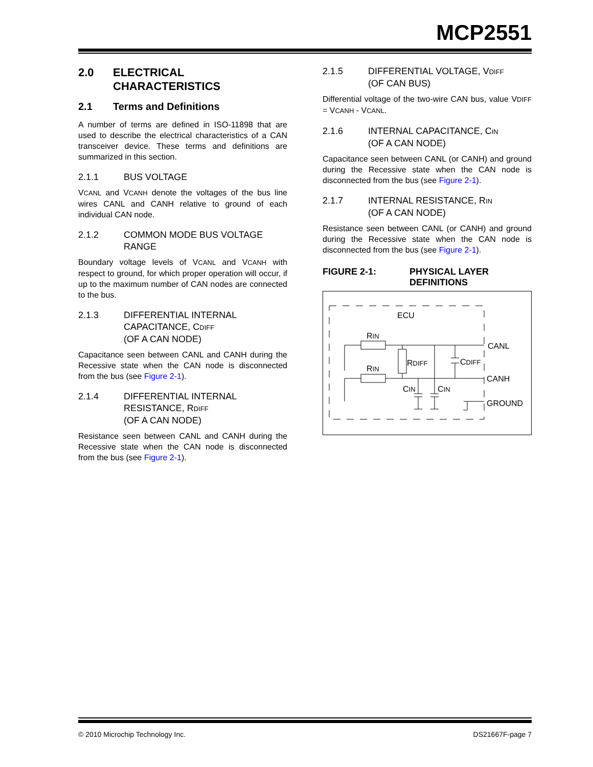MCP2551
2.0 ELECTRICAL CHARACTERISTICS
2.1 Terms and Definitions
A number of terms are defined in ISO-11898 that are used to describe the electrical characteristics of a CAN transceiver device. These terms and definitions are summarized in this section.
2.1.1 BUS VOLTAGE
VCANL and VCANH denote the voltages of the bus line wires CANL and CANH relative to ground of each individual CAN node.
2.1.2 COMMON MODE BUS VOLTAGE RANGE
Boundary voltage levels of VCANL and VCANH with respect to ground, for which proper operation will occur, if up to the maximum number of CAN nodes are connected to the bus.
2.1.3 DIFFERENTIAL INTERNAL CAPACITANCE, CDIFF
(OF A CAN NODE)
Capacitance seen between CANL and CANH during the Recessive state when the CAN node is disconnected from the bus (see Figure 2-1).
2.1.4 DIFFERENTIAL INTERNAL RESISTANCE, RDIFF
(OF A CAN NODE)
Resistance seen between CANL and CANH during the Recessive state when the CAN node is disconnected from the bus (see Figure 2-1).
2.1.5 DIFFERENTIAL VOLTAGE, VDIFF
(OF CAN BUS)
Differential voltage of the two-wire CAN bus, value VDIFF = VCANH - VCANL.
2.1.6 INTERNAL CAPACITANCE, CIN
(OF A CAN NODE)
Capacitance seen between CANL (or CANH) and ground during the Recessive state when the CAN node is disconnected from the bus (see Figure 2-1).
2.1.7 INTERNAL RESISTANCE, RIN
(OF A CAN NODE)
Resistance seen between CANL (or CANH) and ground during the Recessive state when the CAN node is disconnected from the bus (see Figure 2-1).
FIGURE 2-1: PHYSICAL LAYER DEFINITIONS
ECU
RIN
RIN
CANL
CANH
GROUND
RDIFF
CDIFF
CIN
CIN
© 2010 Microchip Technology Inc. DS21667F-page 7